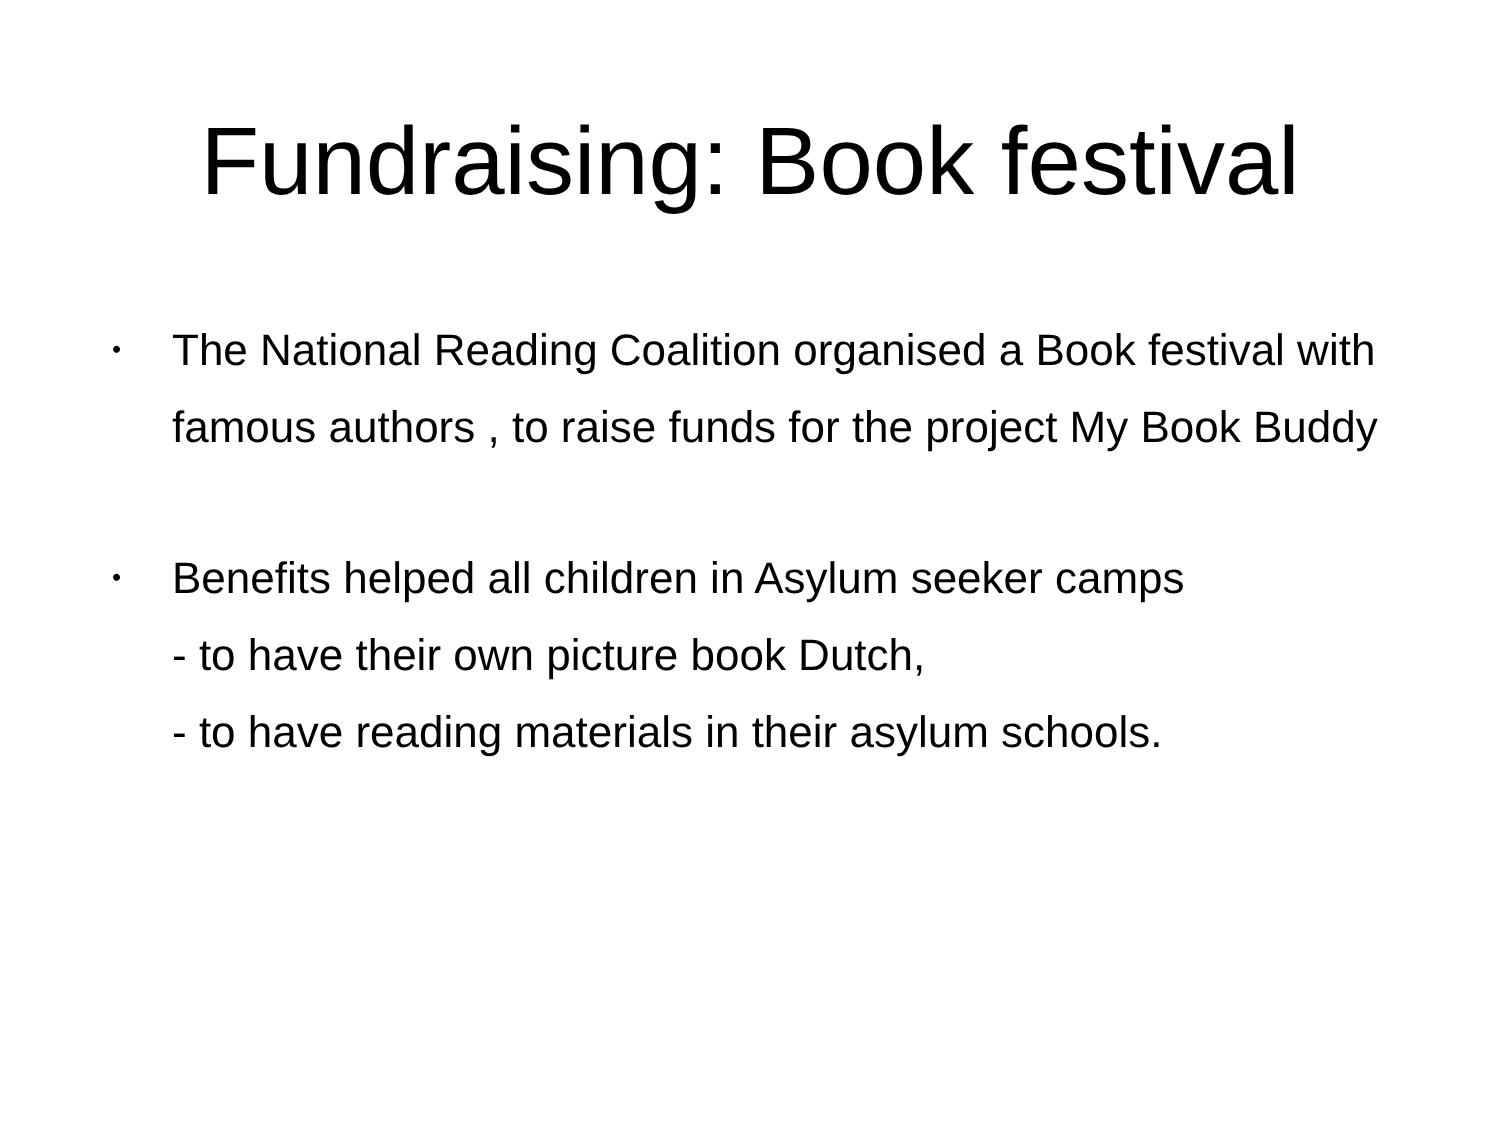Fundraising: Book festival
•
The National Reading Coalition organised a Book festival with famous authors , to raise funds for the project My Book Buddy
•
Benefits helped all children in Asylum seeker camps
- to have their own picture book Dutch,
- to have reading materials in their asylum schools.